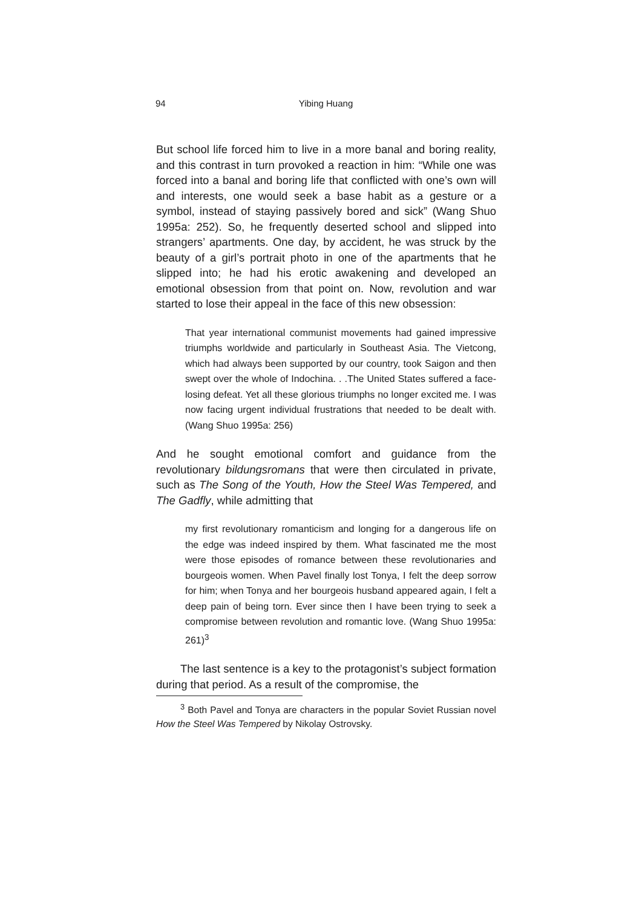94 Yibing Huang
But school life forced him to live in a more banal and boring reality, and this contrast in turn provoked a reaction in him: “While one was forced into a banal and boring life that conflicted with one’s own will and interests, one would seek a base habit as a gesture or a symbol, instead of staying passively bored and sick” (Wang Shuo 1995a: 252). So, he frequently deserted school and slipped into strangers’ apartments. One day, by accident, he was struck by the beauty of a girl’s portrait photo in one of the apartments that he slipped into; he had his erotic awakening and developed an emotional obsession from that point on. Now, revolution and war started to lose their appeal in the face of this new obsession:
That year international communist movements had gained impressive triumphs worldwide and particularly in Southeast Asia. The Vietcong, which had always been supported by our country, took Saigon and then swept over the whole of Indochina. . .The United States suffered a face-losing defeat. Yet all these glorious triumphs no longer excited me. I was now facing urgent individual frustrations that needed to be dealt with. (Wang Shuo 1995a: 256)
And he sought emotional comfort and guidance from the revolutionary bildungsromans that were then circulated in private, such as The Song of the Youth, How the Steel Was Tempered, and The Gadfly, while admitting that
my first revolutionary romanticism and longing for a dangerous life on the edge was indeed inspired by them. What fascinated me the most were those episodes of romance between these revolutionaries and bourgeois women. When Pavel finally lost Tonya, I felt the deep sorrow for him; when Tonya and her bourgeois husband appeared again, I felt a deep pain of being torn. Ever since then I have been trying to seek a compromise between revolution and romantic love. (Wang Shuo 1995a: 261)<sup>3</sup>
The last sentence is a key to the protagonist’s subject formation during that period. As a result of the compromise, the
<sup>3</sup> Both Pavel and Tonya are characters in the popular Soviet Russian novel How the Steel Was Tempered by Nikolay Ostrovsky.